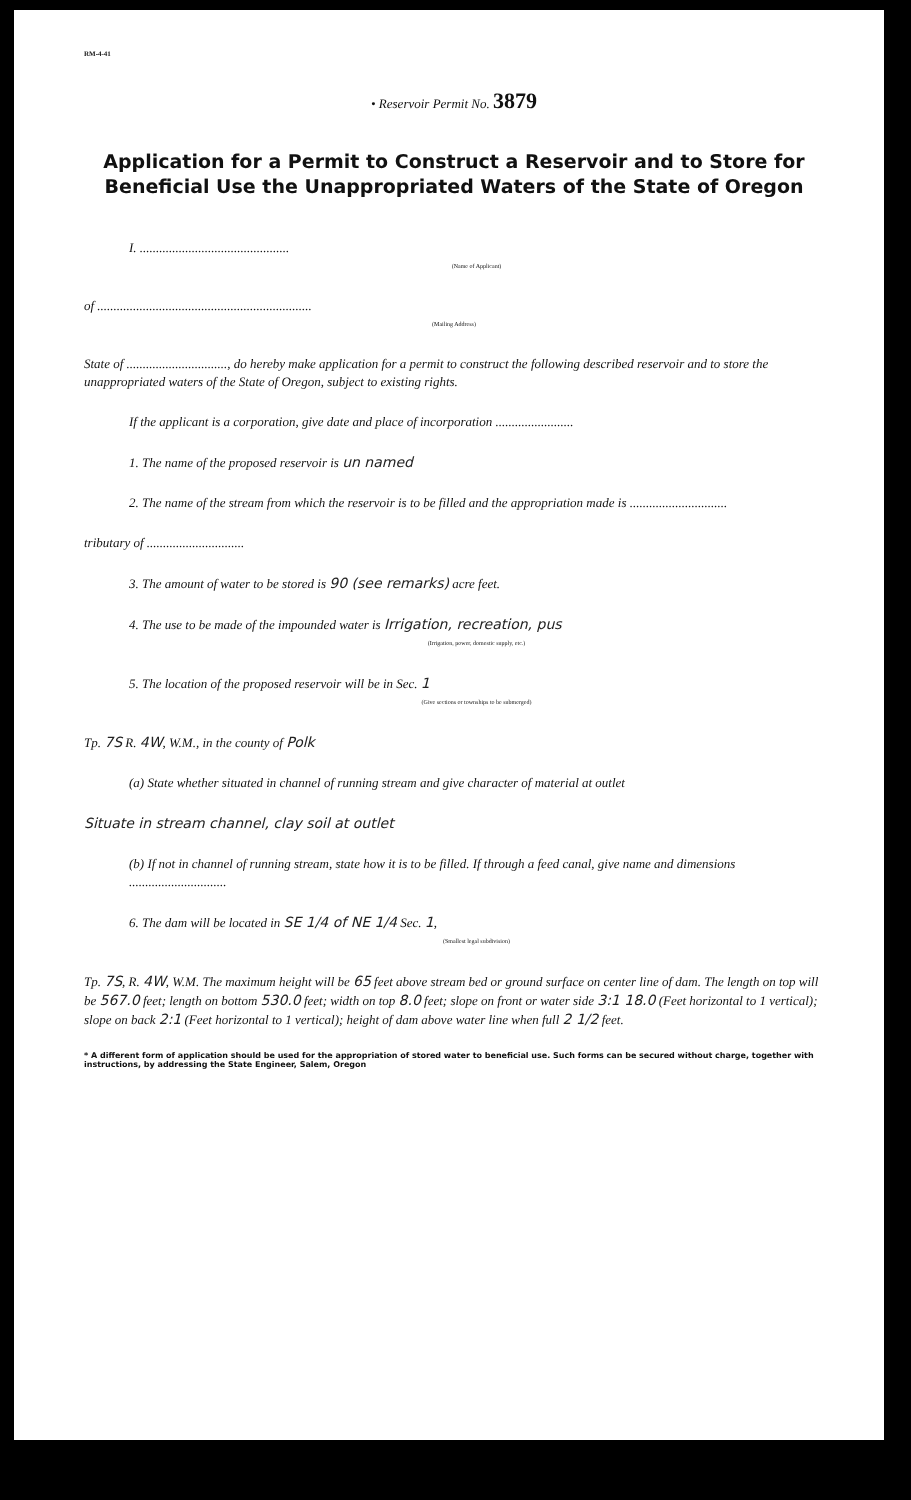RM-4-41
• Reservoir Permit No. 3879
Application for a Permit to Construct a Reservoir and to Store for Beneficial Use the Unappropriated Waters of the State of Oregon
I. ..............................................
(Name of Applicant)
of ..................................................................
(Mailing Address)
State of ..............................., do hereby make application for a permit to construct the following described reservoir and to store the unappropriated waters of the State of Oregon, subject to existing rights.
If the applicant is a corporation, give date and place of incorporation ........................
1. The name of the proposed reservoir is un named
2. The name of the stream from which the reservoir is to be filled and the appropriation made is ..............................
tributary of ..............................
3. The amount of water to be stored is 90 (see remarks) acre feet.
4. The use to be made of the impounded water is Irrigation, recreation, pus
(Irrigation, power, domestic supply, etc.)
5. The location of the proposed reservoir will be in Sec. 1
(Give sections or townships to be submerged)
Tp. 7S R. 4W, W.M., in the county of Polk
(a) State whether situated in channel of running stream and give character of material at outlet
Situate in stream channel, clay soil at outlet
(b) If not in channel of running stream, state how it is to be filled. If through a feed canal, give name and dimensions ..............................
6. The dam will be located in SE 1/4 of NE 1/4 Sec. 1,
(Smallest legal subdivision)
Tp. 7S, R. 4W, W.M. The maximum height will be 65 feet above stream bed or ground surface on center line of dam. The length on top will be 567.0 feet; length on bottom 530.0 feet; width on top 8.0 feet; slope on front or water side 3:1 18.0 (Feet horizontal to 1 vertical); slope on back 2:1 (Feet horizontal to 1 vertical); height of dam above water line when full 2 1/2 feet.
* A different form of application should be used for the appropriation of stored water to beneficial use. Such forms can be secured without charge, together with instructions, by addressing the State Engineer, Salem, Oregon